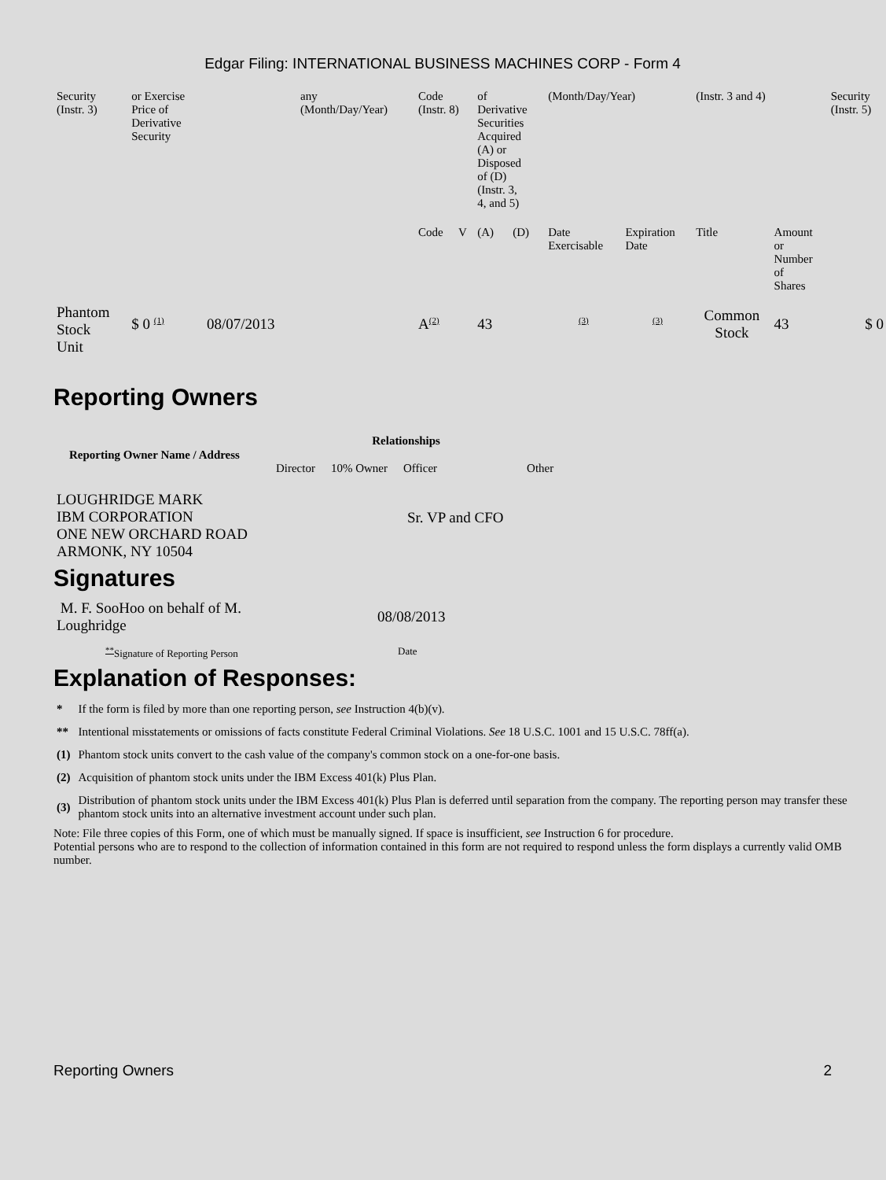Edgar Filing: INTERNATIONAL BUSINESS MACHINES CORP - Form 4
| Security (Instr. 3) | or Exercise Price of Derivative Security | | any (Month/Day/Year) | Code (Instr. 8) | | of Derivative Securities Acquired (A) or Disposed of (D) (Instr. 3, 4, and 5) | | (Month/Day/Year) | | (Instr. 3 and 4) | | Security (Instr. 5) |
| | | | | Code | V | (A) | (D) | Date Exercisable | Expiration Date | Title | Amount or Number of Shares | |
| Phantom Stock Unit | $ 0 <sup>(1)</sup> | 08/07/2013 | | A<sup>(2)</sup> | | 43 | | <sup>(3)</sup> | <sup>(3)</sup> | Common Stock | 43 | $ 0 |
Reporting Owners
| Reporting Owner Name / Address | Relationships | | | |
| --- | --- | --- | --- | --- |
| | Director | 10% Owner | Officer | Other |
| LOUGHRIDGE MARK IBM CORPORATION ONE NEW ORCHARD ROAD ARMONK, NY 10504 | | | Sr. VP and CFO | |
Signatures
| M. F. SooHoo on behalf of M. Loughridge | 08/08/2013 |
| <sup>**</sup> Signature of Reporting Person | Date |
Explanation of Responses:
| * | If the form is filed by more than one reporting person, see Instruction 4(b)(v). |
| ** | Intentional misstatements or omissions of facts constitute Federal Criminal Violations. See 18 U.S.C. 1001 and 15 U.S.C. 78ff(a). |
| (1) | Phantom stock units convert to the cash value of the company's common stock on a one-for-one basis. |
| (2) | Acquisition of phantom stock units under the IBM Excess 401(k) Plus Plan. |
| (3) | Distribution of phantom stock units under the IBM Excess 401(k) Plus Plan is deferred until separation from the company. The reporting person may transfer these phantom stock units into an alternative investment account under such plan. |
Note: File three copies of this Form, one of which must be manually signed. If space is insufficient, see Instruction 6 for procedure.
Potential persons who are to respond to the collection of information contained in this form are not required to respond unless the form displays a currently valid OMB number.
Reporting Owners 2